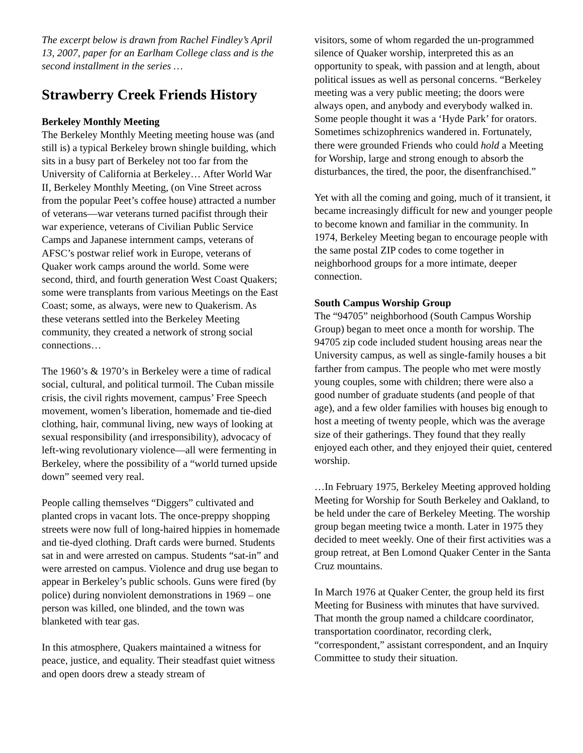The excerpt below is drawn from Rachel Findley’s April 13, 2007, paper for an Earlham College class and is the second installment in the series …
Strawberry Creek Friends History
Berkeley Monthly Meeting
The Berkeley Monthly Meeting meeting house was (and still is) a typical Berkeley brown shingle building, which sits in a busy part of Berkeley not too far from the University of California at Berkeley… After World War II, Berkeley Monthly Meeting, (on Vine Street across from the popular Peet’s coffee house) attracted a number of veterans—war veterans turned pacifist through their war experience, veterans of Civilian Public Service Camps and Japanese internment camps, veterans of AFSC’s postwar relief work in Europe, veterans of Quaker work camps around the world. Some were second, third, and fourth generation West Coast Quakers; some were transplants from various Meetings on the East Coast; some, as always, were new to Quakerism. As these veterans settled into the Berkeley Meeting community, they created a network of strong social connections…
The 1960’s & 1970’s in Berkeley were a time of radical social, cultural, and political turmoil. The Cuban missile crisis, the civil rights movement, campus’ Free Speech movement, women’s liberation, homemade and tie-died clothing, hair, communal living, new ways of looking at sexual responsibility (and irresponsibility), advocacy of left-wing revolutionary violence—all were fermenting in Berkeley, where the possibility of a “world turned upside down” seemed very real.
People calling themselves “Diggers” cultivated and planted crops in vacant lots. The once-preppy shopping streets were now full of long-haired hippies in homemade and tie-dyed clothing. Draft cards were burned. Students sat in and were arrested on campus. Students “sat-in” and were arrested on campus. Violence and drug use began to appear in Berkeley’s public schools. Guns were fired (by police) during nonviolent demonstrations in 1969 – one person was killed, one blinded, and the town was blanketed with tear gas.
In this atmosphere, Quakers maintained a witness for peace, justice, and equality. Their steadfast quiet witness and open doors drew a steady stream of
visitors, some of whom regarded the un-programmed silence of Quaker worship, interpreted this as an opportunity to speak, with passion and at length, about political issues as well as personal concerns. “Berkeley meeting was a very public meeting; the doors were always open, and anybody and everybody walked in. Some people thought it was a ‘Hyde Park’ for orators. Sometimes schizophrenics wandered in. Fortunately, there were grounded Friends who could hold a Meeting for Worship, large and strong enough to absorb the disturbances, the tired, the poor, the disenfranchised.”
Yet with all the coming and going, much of it transient, it became increasingly difficult for new and younger people to become known and familiar in the community. In 1974, Berkeley Meeting began to encourage people with the same postal ZIP codes to come together in neighborhood groups for a more intimate, deeper connection.
South Campus Worship Group
The “94705” neighborhood (South Campus Worship Group) began to meet once a month for worship. The 94705 zip code included student housing areas near the University campus, as well as single-family houses a bit farther from campus. The people who met were mostly young couples, some with children; there were also a good number of graduate students (and people of that age), and a few older families with houses big enough to host a meeting of twenty people, which was the average size of their gatherings. They found that they really enjoyed each other, and they enjoyed their quiet, centered worship.
…In February 1975, Berkeley Meeting approved holding Meeting for Worship for South Berkeley and Oakland, to be held under the care of Berkeley Meeting. The worship group began meeting twice a month. Later in 1975 they decided to meet weekly. One of their first activities was a group retreat, at Ben Lomond Quaker Center in the Santa Cruz mountains.
In March 1976 at Quaker Center, the group held its first Meeting for Business with minutes that have survived. That month the group named a childcare coordinator, transportation coordinator, recording clerk, “correspondent,” assistant correspondent, and an Inquiry Committee to study their situation.